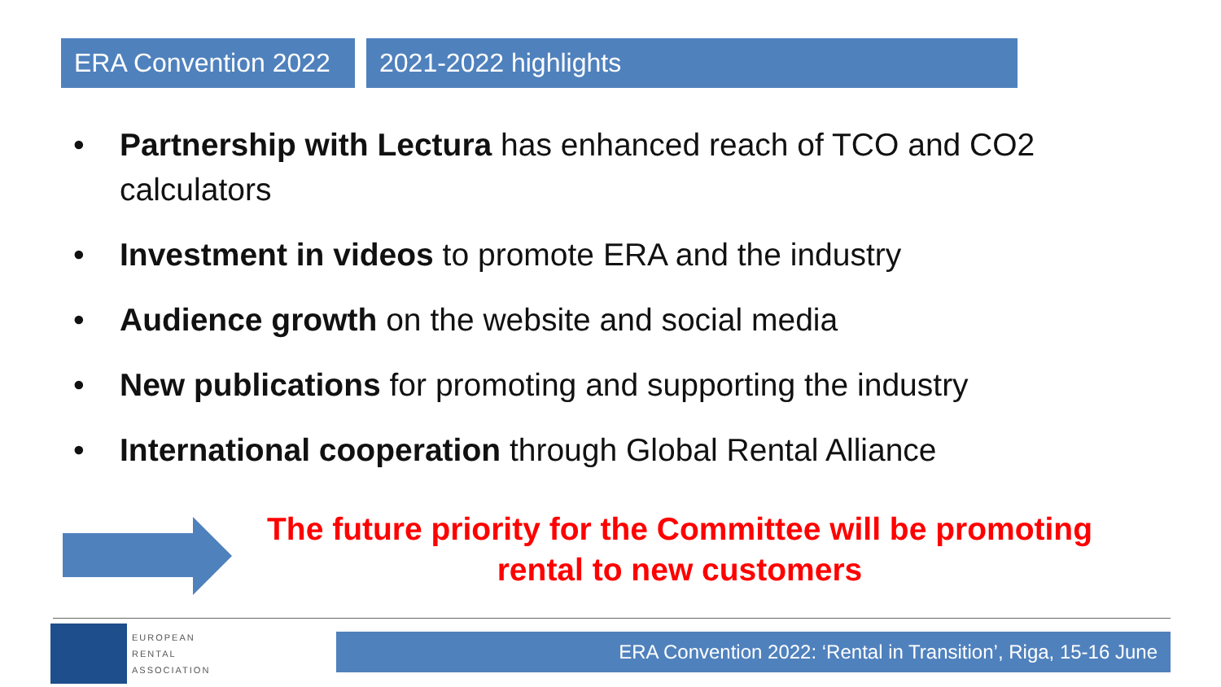ERA Convention 2022
2021-2022 highlights
• Partnership with Lectura has enhanced reach of TCO and CO2 calculators
• Investment in videos to promote ERA and the industry
• Audience growth on the website and social media
• New publications for promoting and supporting the industry
• International cooperation through Global Rental Alliance
The future priority for the Committee will be promoting rental to new customers
EUROPEAN
RENTAL
ASSOCIATION
ERA Convention 2022: ‘Rental in Transition’, Riga, 15-16 June